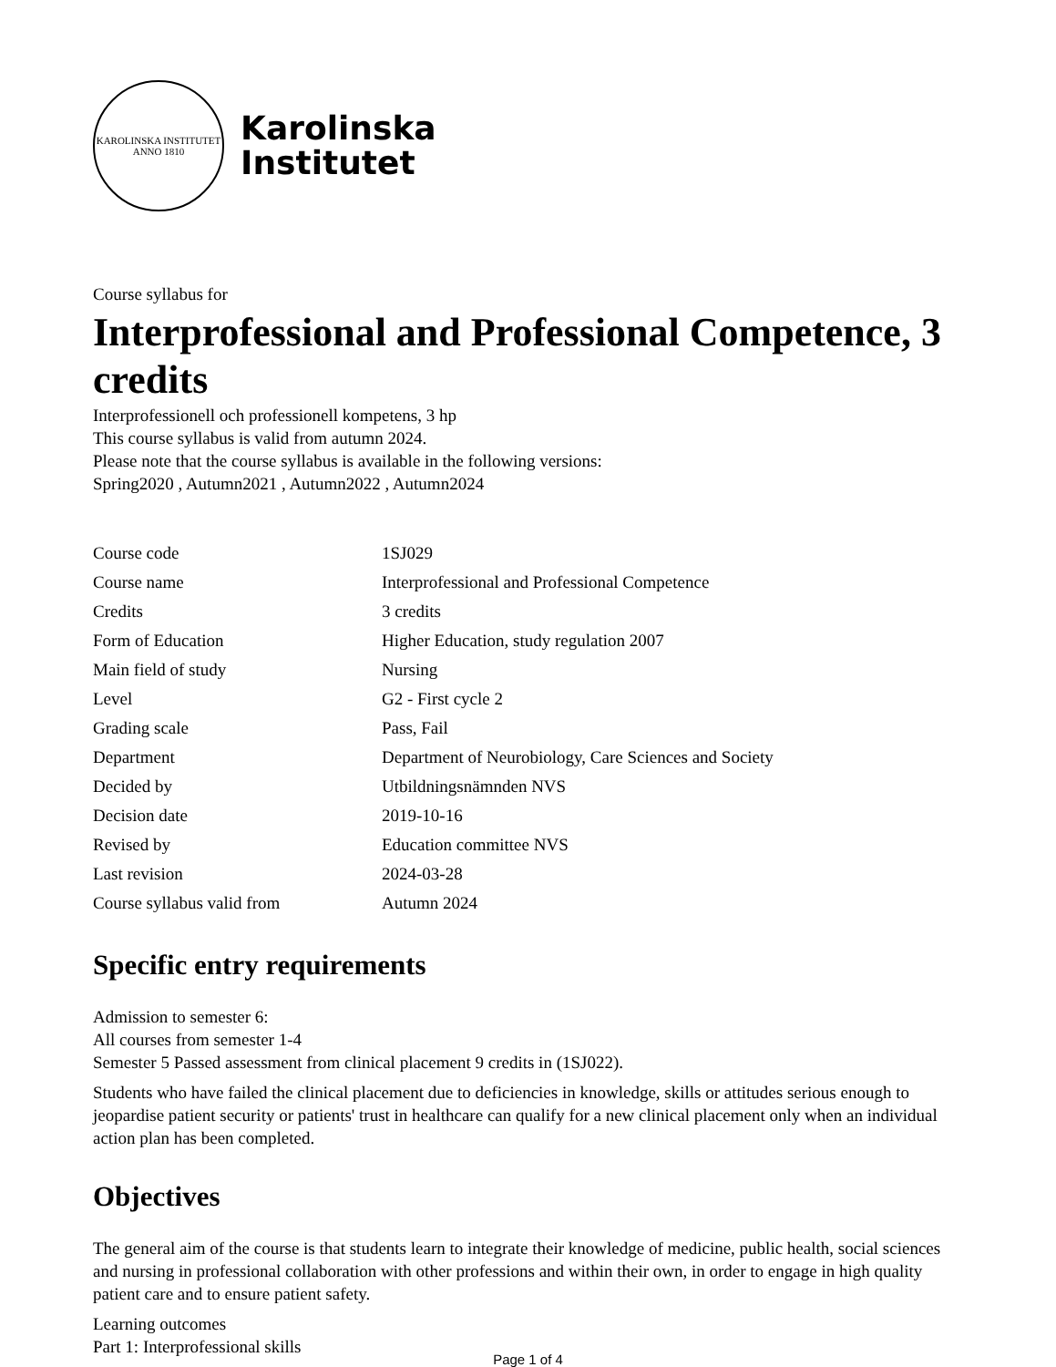KAROLINSKA INSTITUTET
ANNO 1810
Karolinska
Institutet
Course syllabus for
Interprofessional and Professional Competence, 3 credits
Interprofessionell och professionell kompetens, 3 hp
This course syllabus is valid from autumn 2024.
Please note that the course syllabus is available in the following versions:
Spring2020 , Autumn2021 , Autumn2022 , Autumn2024
| Course code | 1SJ029 |
| Course name | Interprofessional and Professional Competence |
| Credits | 3 credits |
| Form of Education | Higher Education, study regulation 2007 |
| Main field of study | Nursing |
| Level | G2 - First cycle 2 |
| Grading scale | Pass, Fail |
| Department | Department of Neurobiology, Care Sciences and Society |
| Decided by | Utbildningsnämnden NVS |
| Decision date | 2019-10-16 |
| Revised by | Education committee NVS |
| Last revision | 2024-03-28 |
| Course syllabus valid from | Autumn 2024 |
Specific entry requirements
Admission to semester 6:
All courses from semester 1-4
Semester 5 Passed assessment from clinical placement 9 credits in (1SJ022).
Students who have failed the clinical placement due to deficiencies in knowledge, skills or attitudes serious enough to jeopardise patient security or patients' trust in healthcare can qualify for a new clinical placement only when an individual action plan has been completed.
Objectives
The general aim of the course is that students learn to integrate their knowledge of medicine, public health, social sciences and nursing in professional collaboration with other professions and within their own, in order to engage in high quality patient care and to ensure patient safety.
Learning outcomes
Part 1: Interprofessional skills
Page 1 of 4